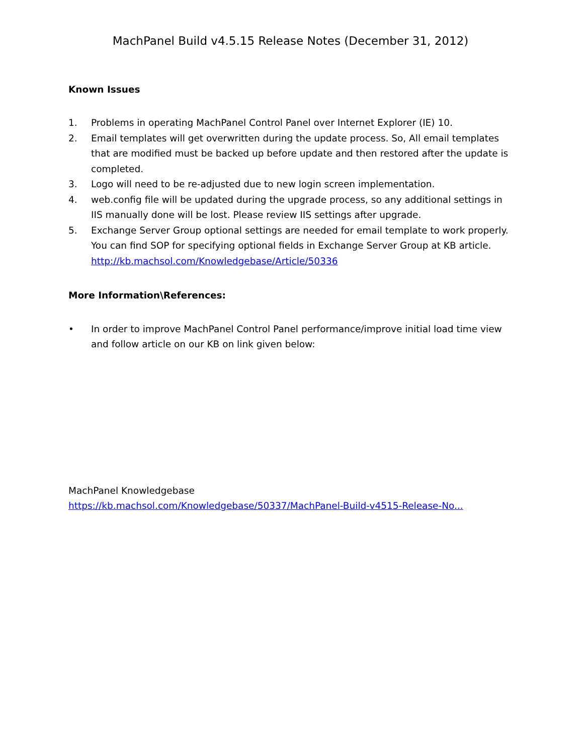MachPanel Build v4.5.15 Release Notes (December 31, 2012)
Known Issues
1. Problems in operating MachPanel Control Panel over Internet Explorer (IE) 10.
2. Email templates will get overwritten during the update process. So, All email templates that are modified must be backed up before update and then restored after the update is completed.
3. Logo will need to be re-adjusted due to new login screen implementation.
4. web.config file will be updated during the upgrade process, so any additional settings in IIS manually done will be lost. Please review IIS settings after upgrade.
5. Exchange Server Group optional settings are needed for email template to work properly. You can find SOP for specifying optional fields in Exchange Server Group at KB article. http://kb.machsol.com/Knowledgebase/Article/50336
More Information\References:
• In order to improve MachPanel Control Panel performance/improve initial load time view and follow article on our KB on link given below:
MachPanel Knowledgebase
https://kb.machsol.com/Knowledgebase/50337/MachPanel-Build-v4515-Release-No...